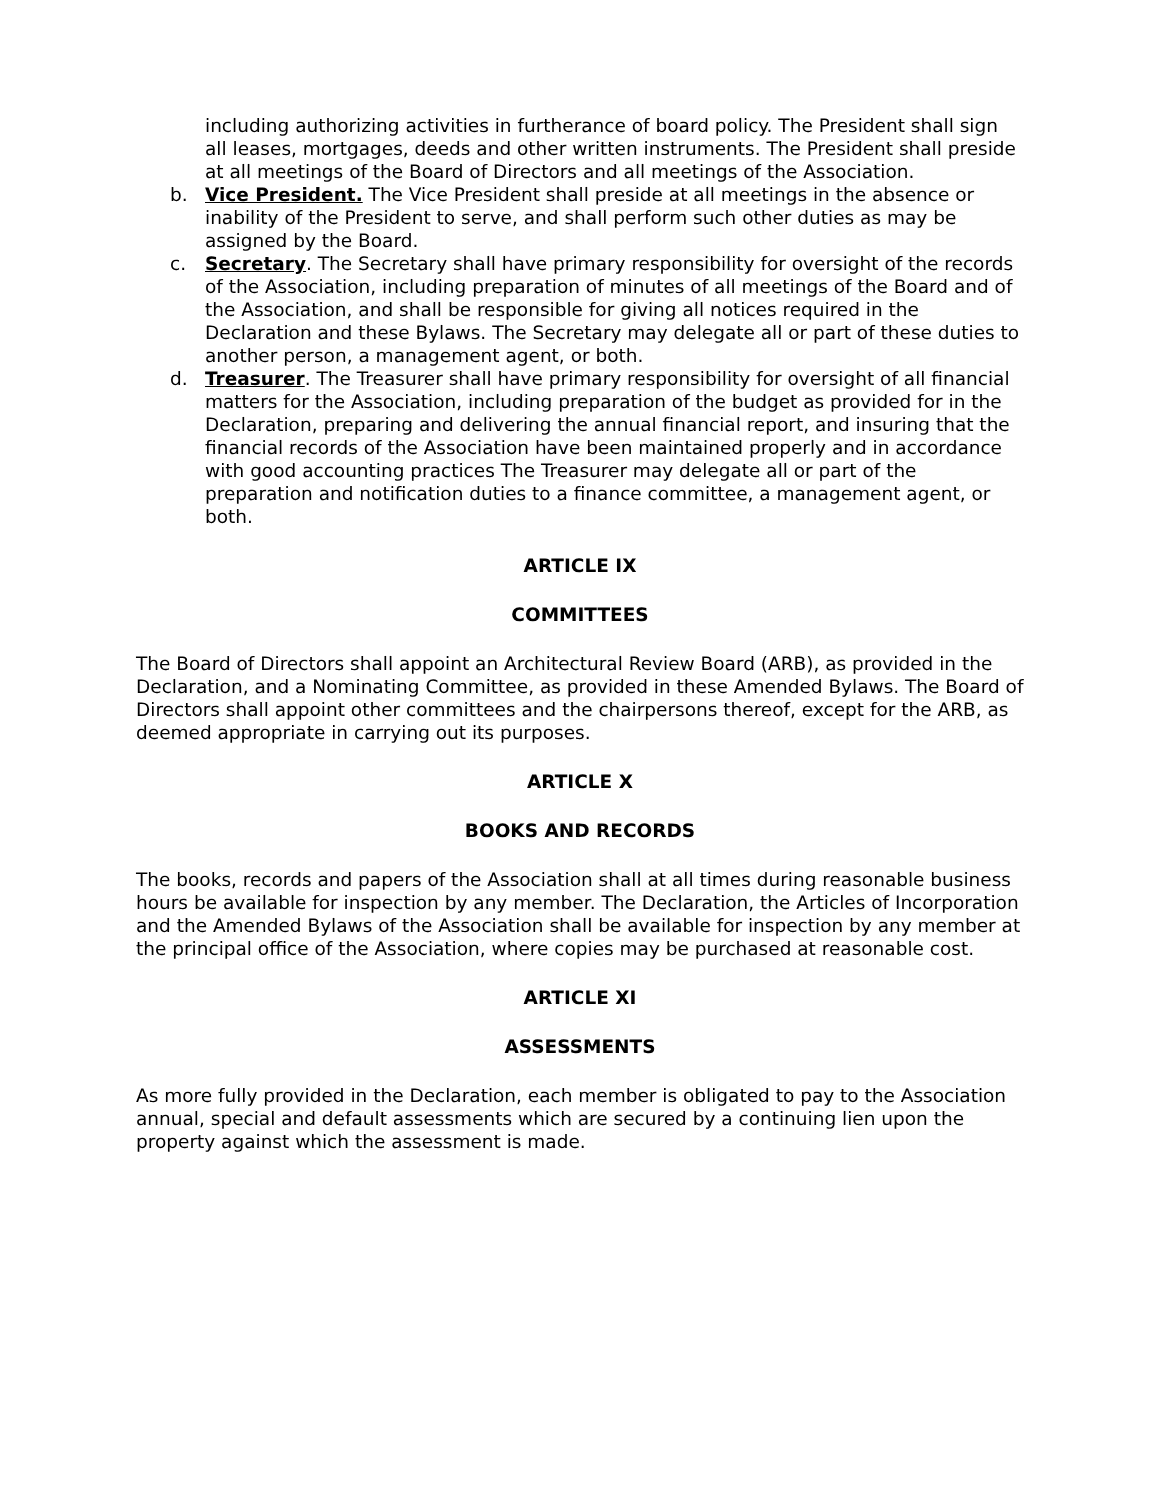including authorizing activities in furtherance of board policy. The President shall sign all leases, mortgages, deeds and other written instruments. The President shall preside at all meetings of the Board of Directors and all meetings of the Association.
b. Vice President. The Vice President shall preside at all meetings in the absence or inability of the President to serve, and shall perform such other duties as may be assigned by the Board.
c. Secretary. The Secretary shall have primary responsibility for oversight of the records of the Association, including preparation of minutes of all meetings of the Board and of the Association, and shall be responsible for giving all notices required in the Declaration and these Bylaws. The Secretary may delegate all or part of these duties to another person, a management agent, or both.
d. Treasurer. The Treasurer shall have primary responsibility for oversight of all financial matters for the Association, including preparation of the budget as provided for in the Declaration, preparing and delivering the annual financial report, and insuring that the financial records of the Association have been maintained properly and in accordance with good accounting practices The Treasurer may delegate all or part of the preparation and notification duties to a finance committee, a management agent, or both.
ARTICLE IX
COMMITTEES
The Board of Directors shall appoint an Architectural Review Board (ARB), as provided in the Declaration, and a Nominating Committee, as provided in these Amended Bylaws. The Board of Directors shall appoint other committees and the chairpersons thereof, except for the ARB, as deemed appropriate in carrying out its purposes.
ARTICLE X
BOOKS AND RECORDS
The books, records and papers of the Association shall at all times during reasonable business hours be available for inspection by any member. The Declaration, the Articles of Incorporation and the Amended Bylaws of the Association shall be available for inspection by any member at the principal office of the Association, where copies may be purchased at reasonable cost.
ARTICLE XI
ASSESSMENTS
As more fully provided in the Declaration, each member is obligated to pay to the Association annual, special and default assessments which are secured by a continuing lien upon the property against which the assessment is made.